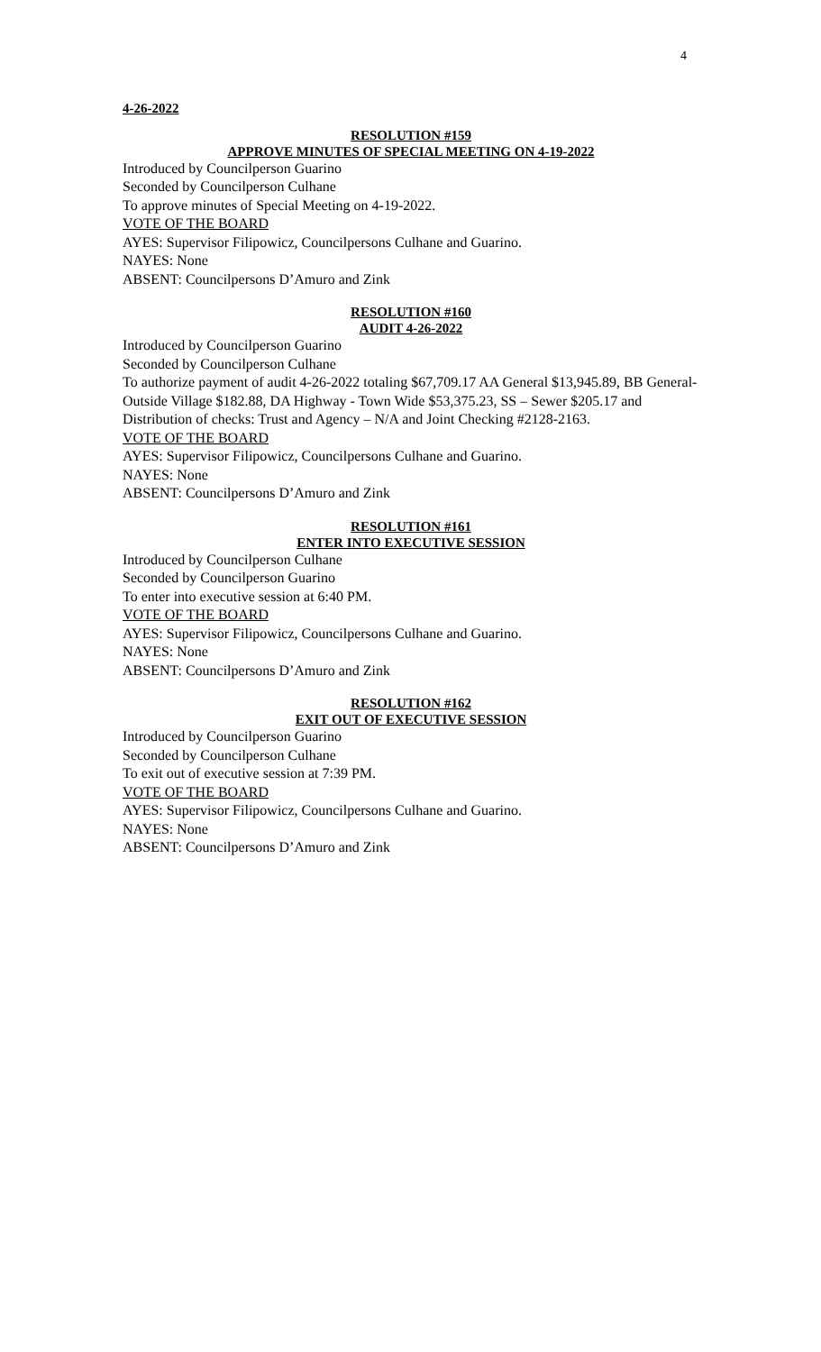4
4-26-2022
RESOLUTION #159
APPROVE MINUTES OF SPECIAL MEETING ON 4-19-2022
Introduced by Councilperson Guarino
Seconded by Councilperson Culhane
To approve minutes of Special Meeting on 4-19-2022.
VOTE OF THE BOARD
AYES: Supervisor Filipowicz, Councilpersons Culhane and Guarino.
NAYES: None
ABSENT: Councilpersons D’Amuro and Zink
RESOLUTION #160
AUDIT 4-26-2022
Introduced by Councilperson Guarino
Seconded by Councilperson Culhane
To authorize payment of audit 4-26-2022 totaling $67,709.17 AA General $13,945.89, BB General- Outside Village $182.88, DA Highway - Town Wide $53,375.23, SS – Sewer $205.17 and Distribution of checks: Trust and Agency – N/A and Joint Checking #2128-2163.
VOTE OF THE BOARD
AYES: Supervisor Filipowicz, Councilpersons Culhane and Guarino.
NAYES: None
ABSENT: Councilpersons D’Amuro and Zink
RESOLUTION #161
ENTER INTO EXECUTIVE SESSION
Introduced by Councilperson Culhane
Seconded by Councilperson Guarino
To enter into executive session at 6:40 PM.
VOTE OF THE BOARD
AYES: Supervisor Filipowicz, Councilpersons Culhane and Guarino.
NAYES: None
ABSENT: Councilpersons D’Amuro and Zink
RESOLUTION #162
EXIT OUT OF EXECUTIVE SESSION
Introduced by Councilperson Guarino
Seconded by Councilperson Culhane
To exit out of executive session at 7:39 PM.
VOTE OF THE BOARD
AYES: Supervisor Filipowicz, Councilpersons Culhane and Guarino.
NAYES: None
ABSENT: Councilpersons D’Amuro and Zink